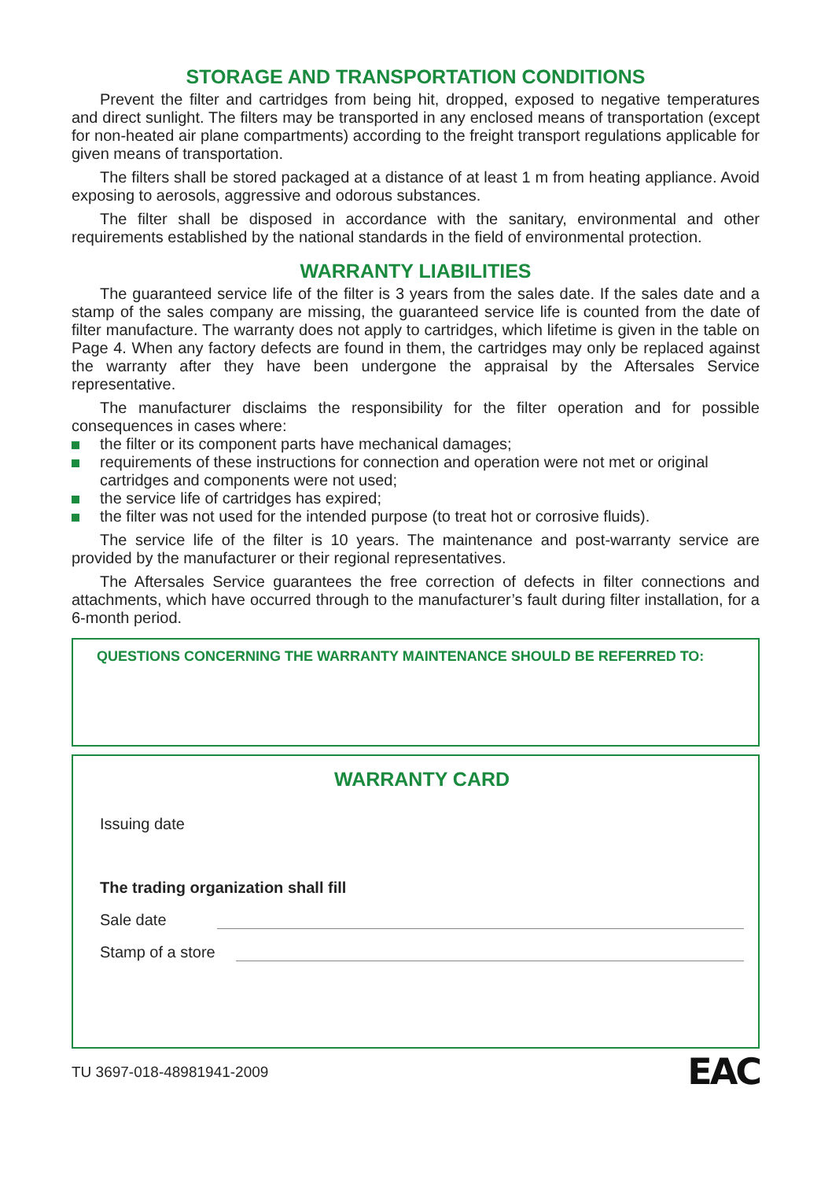STORAGE AND TRANSPORTATION CONDITIONS
Prevent the filter and cartridges from being hit, dropped, exposed to negative temperatures and direct sunlight. The filters may be transported in any enclosed means of transportation (except for non-heated air plane compartments) according to the freight transport regulations applicable for given means of transportation.
The filters shall be stored packaged at a distance of at least 1 m from heating appliance. Avoid exposing to aerosols, aggressive and odorous substances.
The filter shall be disposed in accordance with the sanitary, environmental and other requirements established by the national standards in the field of environmental protection.
WARRANTY LIABILITIES
The guaranteed service life of the filter is 3 years from the sales date. If the sales date and a stamp of the sales company are missing, the guaranteed service life is counted from the date of filter manufacture. The warranty does not apply to cartridges, which lifetime is given in the table on Page 4. When any factory defects are found in them, the cartridges may only be replaced against the warranty after they have been undergone the appraisal by the Aftersales Service representative.
The manufacturer disclaims the responsibility for the filter operation and for possible consequences in cases where:
the filter or its component parts have mechanical damages;
requirements of these instructions for connection and operation were not met or original cartridges and components were not used;
the service life of cartridges has expired;
the filter was not used for the intended purpose (to treat hot or corrosive fluids).
The service life of the filter is 10 years. The maintenance and post-warranty service are provided by the manufacturer or their regional representatives.
The Aftersales Service guarantees the free correction of defects in filter connections and attachments, which have occurred through to the manufacturer’s fault during filter installation, for a 6-month period.
QUESTIONS CONCERNING THE WARRANTY MAINTENANCE SHOULD BE REFERRED TO:
WARRANTY CARD
Issuing date
The trading organization shall fill
Sale date
Stamp of a store
TU 3697-018-48981941-2009 EAC